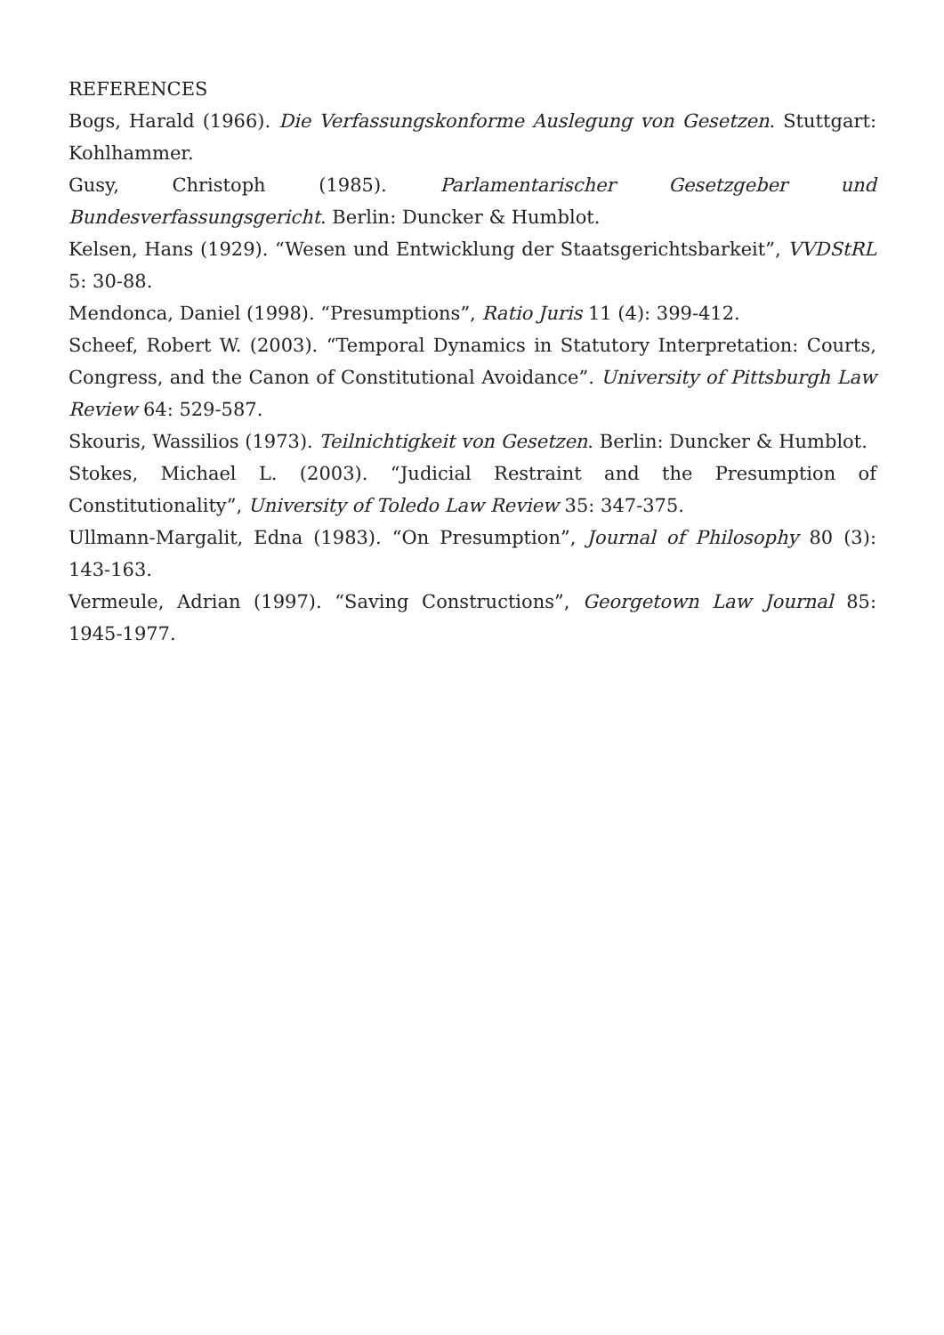REFERENCES
Bogs, Harald (1966). Die Verfassungskonforme Auslegung von Gesetzen. Stuttgart: Kohlhammer.
Gusy, Christoph (1985). Parlamentarischer Gesetzgeber und Bundesverfassungsgericht. Berlin: Duncker & Humblot.
Kelsen, Hans (1929). “Wesen und Entwicklung der Staatsgerichtsbarkeit”, VVDStRL 5: 30-88.
Mendonca, Daniel (1998). “Presumptions”, Ratio Juris 11 (4): 399-412.
Scheef, Robert W. (2003). “Temporal Dynamics in Statutory Interpretation: Courts, Congress, and the Canon of Constitutional Avoidance”. University of Pittsburgh Law Review 64: 529-587.
Skouris, Wassilios (1973). Teilnichtigkeit von Gesetzen. Berlin: Duncker & Humblot.
Stokes, Michael L. (2003). “Judicial Restraint and the Presumption of Constitutionality”, University of Toledo Law Review 35: 347-375.
Ullmann-Margalit, Edna (1983). “On Presumption”, Journal of Philosophy 80 (3): 143-163.
Vermeule, Adrian (1997). “Saving Constructions”, Georgetown Law Journal 85: 1945-1977.